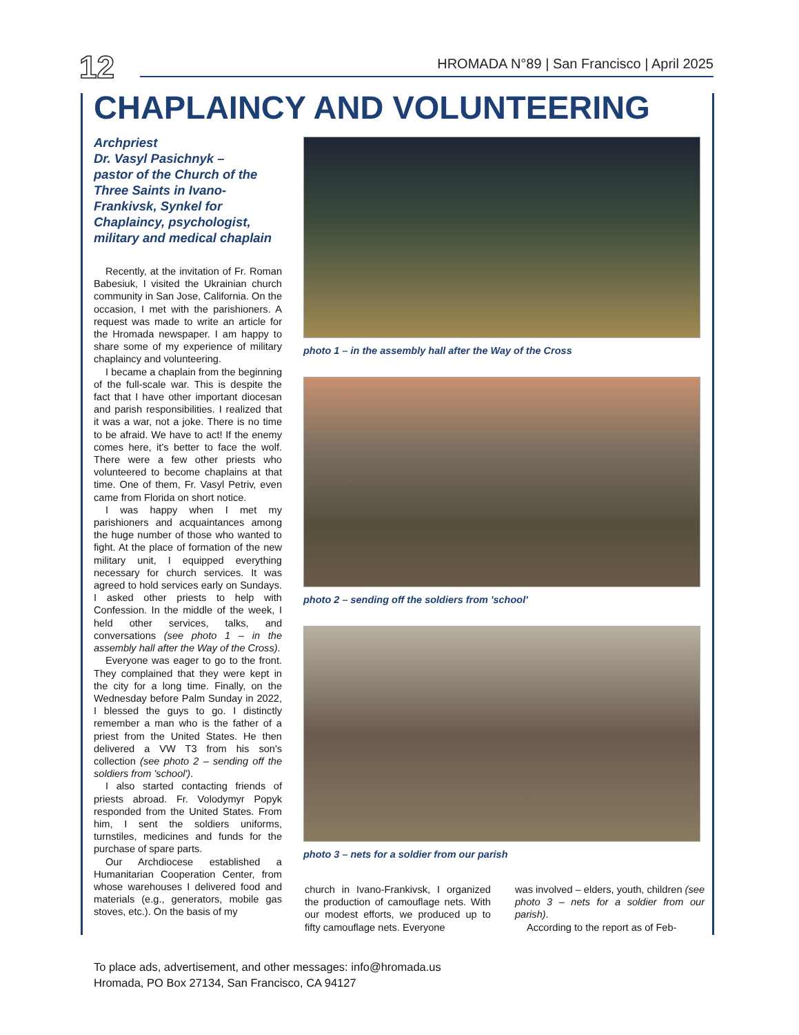12
HROMADA N°89 | San Francisco | April 2025
CHAPLAINCY AND VOLUNTEERING
Archpriest
Dr. Vasyl Pasichnyk –
pastor of the Church of the Three Saints in Ivano-Frankivsk, Synkel for Chaplaincy, psychologist, military and medical chaplain
Recently, at the invitation of Fr. Roman Babesiuk, I visited the Ukrainian church community in San Jose, California. On the occasion, I met with the parishioners. A request was made to write an article for the Hromada newspaper. I am happy to share some of my experience of military chaplaincy and volunteering.
I became a chaplain from the beginning of the full-scale war. This is despite the fact that I have other important diocesan and parish responsibilities. I realized that it was a war, not a joke. There is no time to be afraid. We have to act! If the enemy comes here, it's better to face the wolf. There were a few other priests who volunteered to become chaplains at that time. One of them, Fr. Vasyl Petriv, even came from Florida on short notice.
I was happy when I met my parishioners and acquaintances among the huge number of those who wanted to fight. At the place of formation of the new military unit, I equipped everything necessary for church services. It was agreed to hold services early on Sundays. I asked other priests to help with Confession. In the middle of the week, I held other services, talks, and conversations (see photo 1 – in the assembly hall after the Way of the Cross).
Everyone was eager to go to the front. They complained that they were kept in the city for a long time. Finally, on the Wednesday before Palm Sunday in 2022, I blessed the guys to go. I distinctly remember a man who is the father of a priest from the United States. He then delivered a VW T3 from his son's collection (see photo 2 – sending off the soldiers from 'school').
I also started contacting friends of priests abroad. Fr. Volodymyr Popyk responded from the United States. From him, I sent the soldiers uniforms, turnstiles, medicines and funds for the purchase of spare parts.
Our Archdiocese established a Humanitarian Cooperation Center, from whose warehouses I delivered food and materials (e.g., generators, mobile gas stoves, etc.). On the basis of my
photo 1 – in the assembly hall after the Way of the Cross
photo 2 – sending off the soldiers from 'school'
photo 3 – nets for a soldier from our parish
church in Ivano-Frankivsk, I organized the production of camouflage nets. With our modest efforts, we produced up to fifty camouflage nets. Everyone
was involved – elders, youth, children (see photo 3 – nets for a soldier from our parish).
According to the report as of Feb-
To place ads, advertisement, and other messages: info@hromada.us
Hromada, PO Box 27134, San Francisco, CA 94127